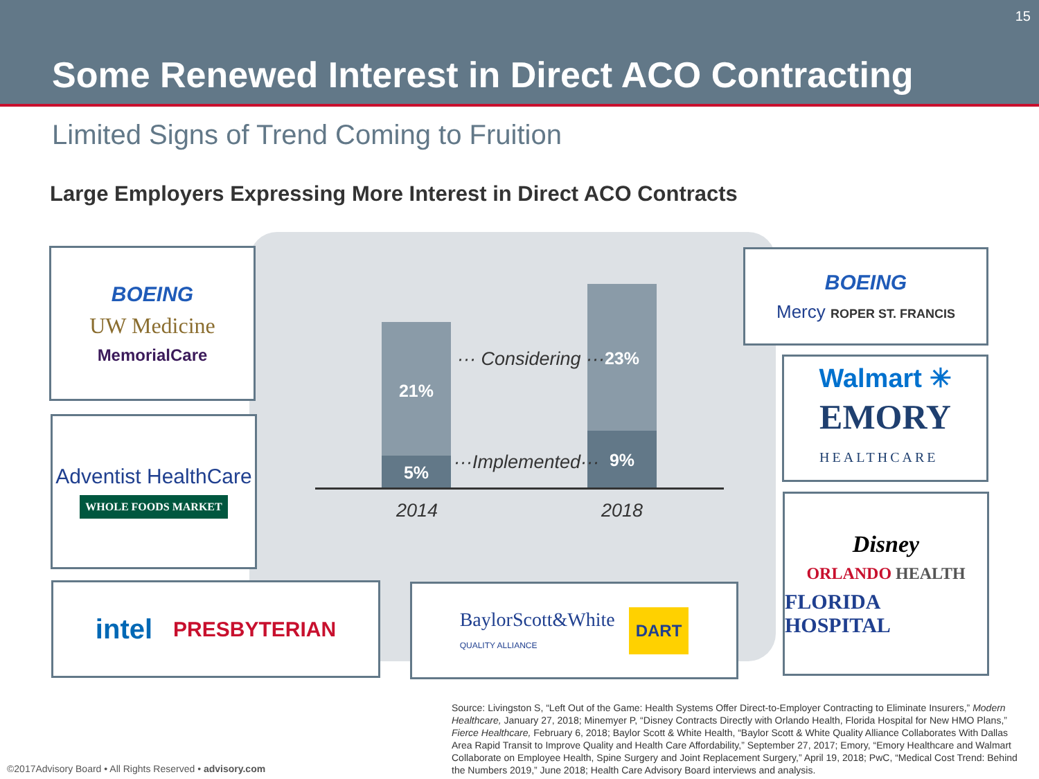15
Some Renewed Interest in Direct ACO Contracting
Limited Signs of Trend Coming to Fruition
Large Employers Expressing More Interest in Direct ACO Contracts
21%
5%
23%
9%
··· Considering ···
···Implemented···
2014 2018
BOEING
UW Medicine
MemorialCare
Adventist HealthCare
WHOLE FOODS MARKET
intel PRESBYTERIAN
BaylorScott&White
QUALITY ALLIANCE DART
BOEING
Mercy ROPER ST. FRANCIS
Walmart ✳
EMORY
HEALTHCARE
Disney
ORLANDO HEALTH
FLORIDA HOSPITAL
Source: Livingston S, “Left Out of the Game: Health Systems Offer Direct-to-Employer Contracting to Eliminate Insurers,” Modern Healthcare, January 27, 2018; Minemyer P, “Disney Contracts Directly with Orlando Health, Florida Hospital for New HMO Plans,” Fierce Healthcare, February 6, 2018; Baylor Scott & White Health, “Baylor Scott & White Quality Alliance Collaborates With Dallas Area Rapid Transit to Improve Quality and Health Care Affordability,” September 27, 2017; Emory, “Emory Healthcare and Walmart Collaborate on Employee Health, Spine Surgery and Joint Replacement Surgery,” April 19, 2018; PwC, “Medical Cost Trend: Behind the Numbers 2019,” June 2018; Health Care Advisory Board interviews and analysis.
©2017Advisory Board • All Rights Reserved • advisory.com